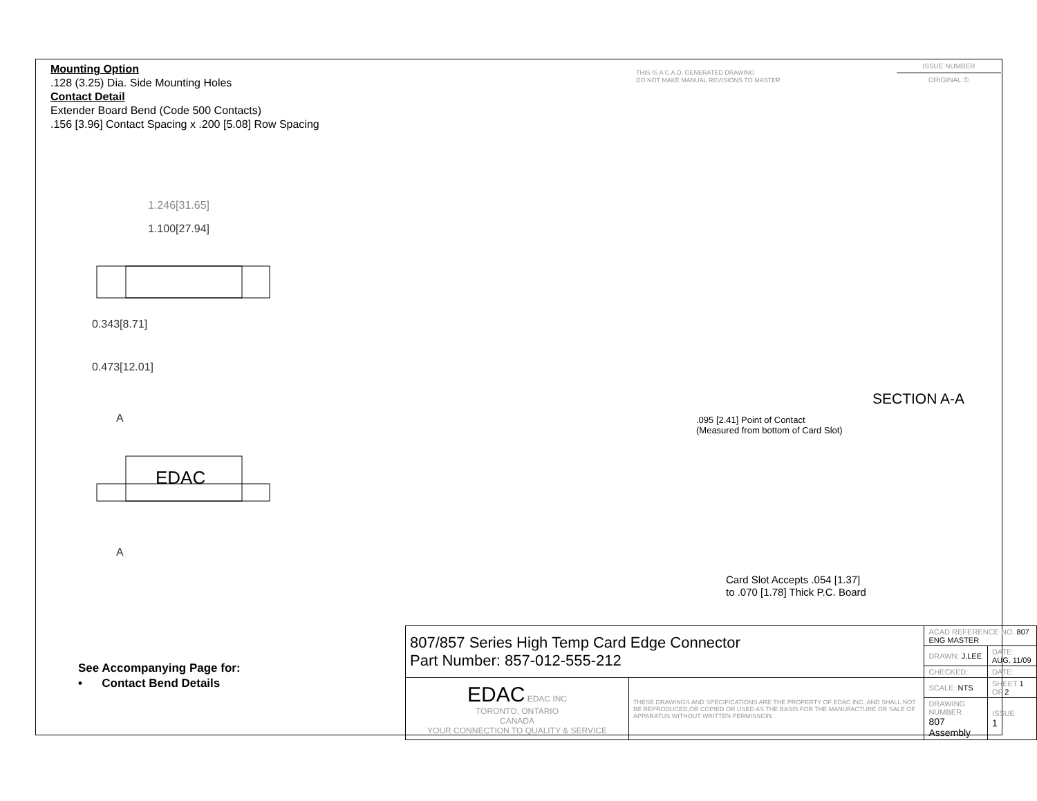Mounting Option
.128 (3.25) Dia. Side Mounting Holes
Contact Detail
Extender Board Bend (Code 500 Contacts)
.156 [3.96] Contact Spacing x .200 [5.08] Row Spacing
THIS IS A C.A.D. GENERATED DRAWING
DO NOT MAKE MANUAL REVISIONS TO MASTER
ISSUE NUMBER
ORIGINAL ①
1.246[31.65]
1.100[27.94]
EDAC
0.343[8.71]
0.473[12.01]
A
A
SECTION A-A
.095 [2.41] Point of Contact
(Measured from bottom of Card Slot)
Card Slot Accepts .054 [1.37]
to .070 [1.78] Thick P.C. Board
See Accompanying Page for:
• Contact Bend Details
| 807/857 Series High Temp Card Edge Connector Part Number: 857-012-555-212 | | ACAD REFERENCE NO. 807 ENG MASTER | | |
| | | DRAWN: J.LEE | DATE: AUG. 11/09 | |
| | | CHECKED: | DATE: | |
| EDAC EDAC INC TORONTO, ONTARIO CANADA YOUR CONNECTION TO QUALITY & SERVICE | THESE DRAWINGS AND SPECIFICATIONS ARE THE PROPERTY OF EDAC INC.,AND SHALL NOT BE REPRODUCED,OR COPIED OR USED AS THE BASIS FOR THE MANUFACTURE OR SALE OF APPARATUS WITHOUT WRITTEN PERMISSION. | SCALE: NTS | SHEET 1 OF 2 | |
| | | DRAWING NUMBER 807 Assembly | | ISSUE 1 |